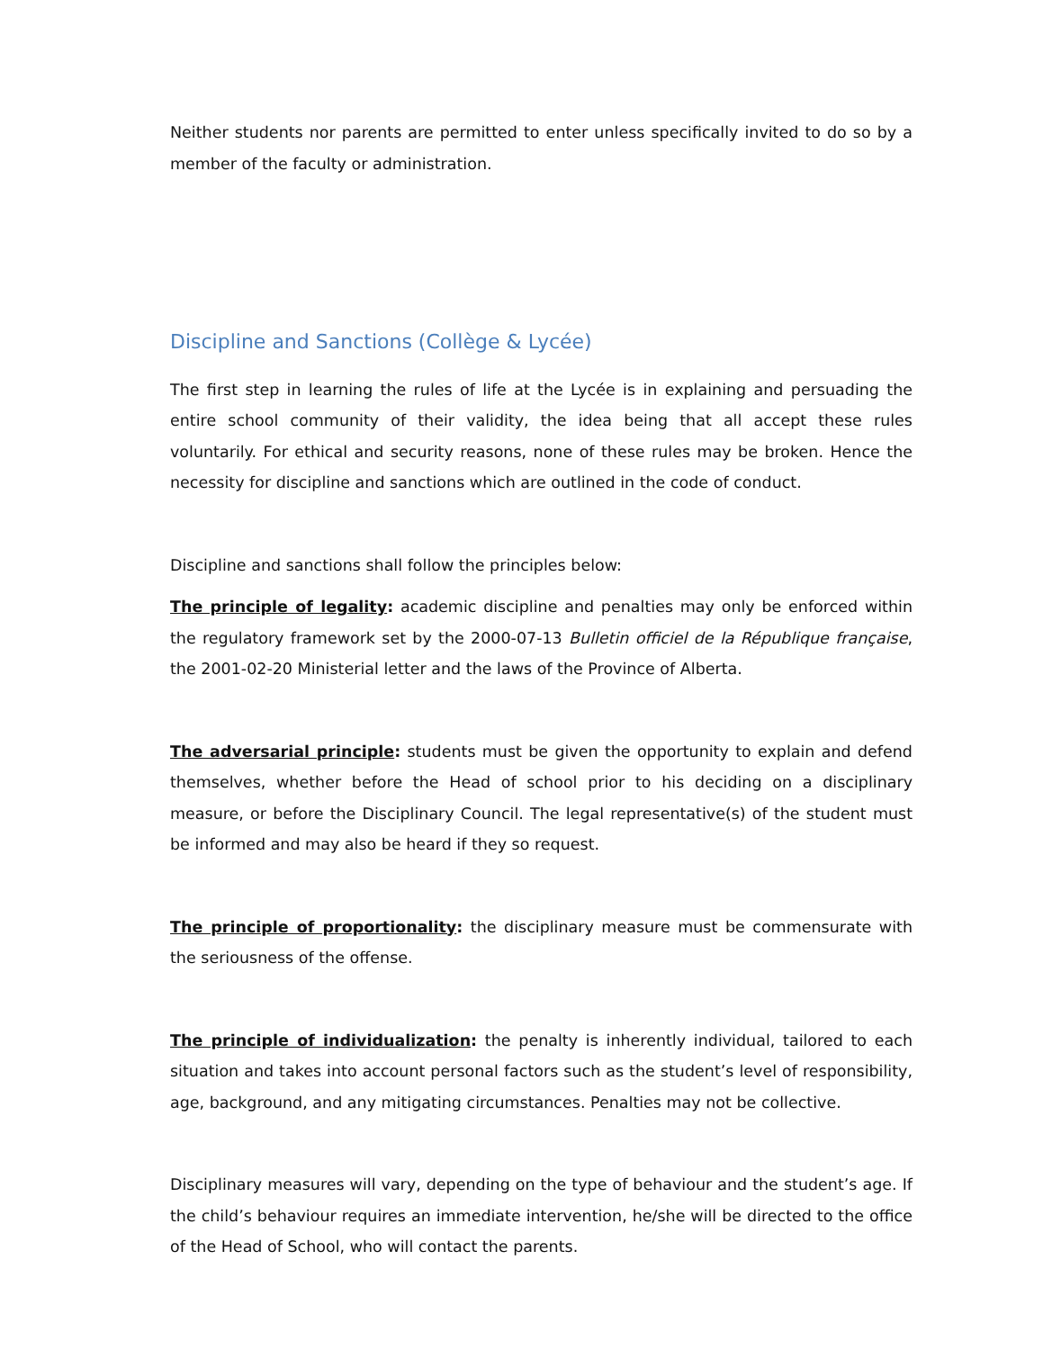Neither students nor parents are permitted to enter unless specifically invited to do so by a member of the faculty or administration.
Discipline and Sanctions (Collège & Lycée)
The first step in learning the rules of life at the Lycée is in explaining and persuading the entire school community of their validity, the idea being that all accept these rules voluntarily. For ethical and security reasons, none of these rules may be broken. Hence the necessity for discipline and sanctions which are outlined in the code of conduct.
Discipline and sanctions shall follow the principles below:
The principle of legality: academic discipline and penalties may only be enforced within the regulatory framework set by the 2000-07-13 Bulletin officiel de la République française, the 2001-02-20 Ministerial letter and the laws of the Province of Alberta.
The adversarial principle: students must be given the opportunity to explain and defend themselves, whether before the Head of school prior to his deciding on a disciplinary measure, or before the Disciplinary Council. The legal representative(s) of the student must be informed and may also be heard if they so request.
The principle of proportionality: the disciplinary measure must be commensurate with the seriousness of the offense.
The principle of individualization: the penalty is inherently individual, tailored to each situation and takes into account personal factors such as the student’s level of responsibility, age, background, and any mitigating circumstances. Penalties may not be collective.
Disciplinary measures will vary, depending on the type of behaviour and the student’s age. If the child’s behaviour requires an immediate intervention, he/she will be directed to the office of the Head of School, who will contact the parents.